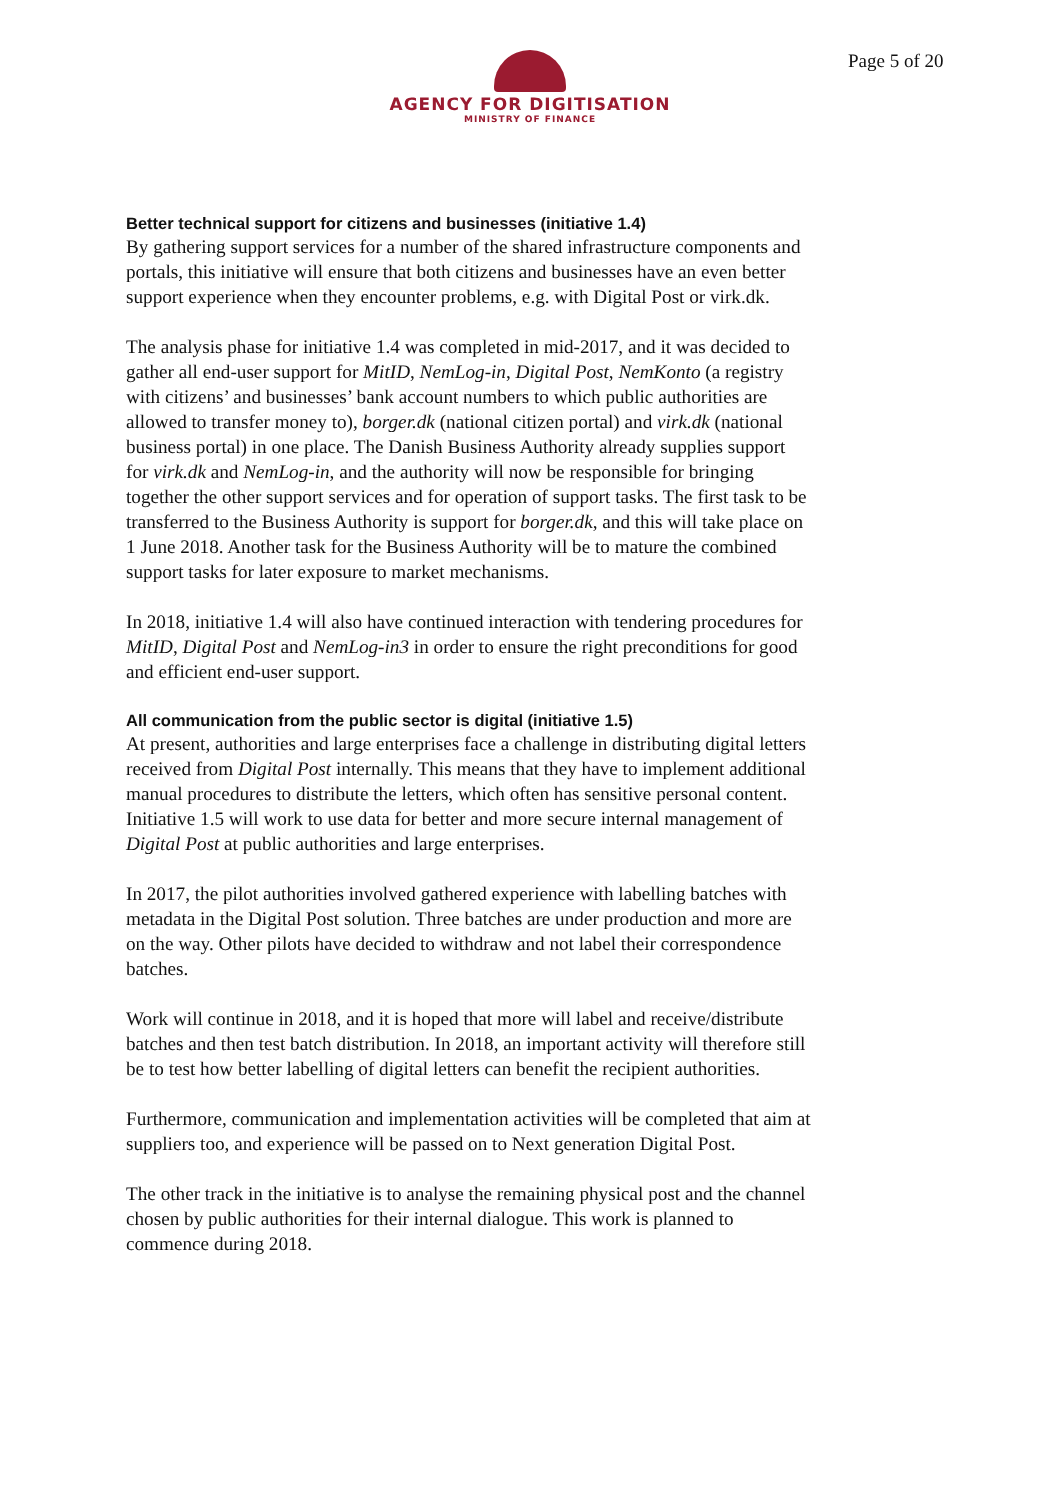AGENCY FOR DIGITISATION
MINISTRY OF FINANCE
Page 5 of 20
Better technical support for citizens and businesses (initiative 1.4)
By gathering support services for a number of the shared infrastructure components and portals, this initiative will ensure that both citizens and businesses have an even better support experience when they encounter problems, e.g. with Digital Post or virk.dk.
The analysis phase for initiative 1.4 was completed in mid-2017, and it was decided to gather all end-user support for MitID, NemLog-in, Digital Post, NemKonto (a registry with citizens’ and businesses’ bank account numbers to which public authorities are allowed to transfer money to), borger.dk (national citizen portal) and virk.dk (national business portal) in one place. The Danish Business Authority already supplies support for virk.dk and NemLog-in, and the authority will now be responsible for bringing together the other support services and for operation of support tasks. The first task to be transferred to the Business Authority is support for borger.dk, and this will take place on 1 June 2018. Another task for the Business Authority will be to mature the combined support tasks for later exposure to market mechanisms.
In 2018, initiative 1.4 will also have continued interaction with tendering procedures for MitID, Digital Post and NemLog-in3 in order to ensure the right preconditions for good and efficient end-user support.
All communication from the public sector is digital (initiative 1.5)
At present, authorities and large enterprises face a challenge in distributing digital letters received from Digital Post internally. This means that they have to implement additional manual procedures to distribute the letters, which often has sensitive personal content. Initiative 1.5 will work to use data for better and more secure internal management of Digital Post at public authorities and large enterprises.
In 2017, the pilot authorities involved gathered experience with labelling batches with metadata in the Digital Post solution. Three batches are under production and more are on the way. Other pilots have decided to withdraw and not label their correspondence batches.
Work will continue in 2018, and it is hoped that more will label and receive/distribute batches and then test batch distribution. In 2018, an important activity will therefore still be to test how better labelling of digital letters can benefit the recipient authorities.
Furthermore, communication and implementation activities will be completed that aim at suppliers too, and experience will be passed on to Next generation Digital Post.
The other track in the initiative is to analyse the remaining physical post and the channel chosen by public authorities for their internal dialogue. This work is planned to commence during 2018.